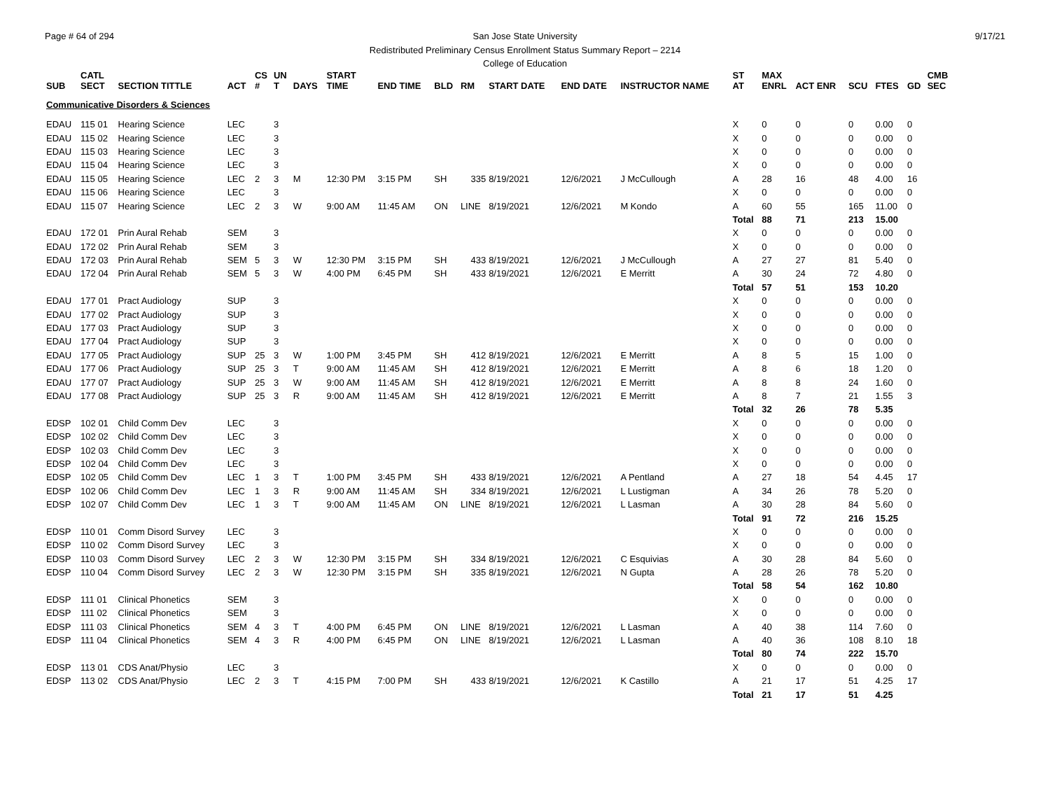Page # 64 of 294 9/17/21 San Jose State University
Redistributed Preliminary Census Enrollment Status Summary Report – 2214
College of Education
| SUB | CATL SECT | SECTION TITTLE | ACT | CS # | UN T | DAYS | START TIME | END TIME | BLD | RM | START DATE | END DATE | INSTRUCTOR NAME | ST AT | MAX ENRL | ACT ENR | SCU | FTES | GD | CMB SEC |
| --- | --- | --- | --- | --- | --- | --- | --- | --- | --- | --- | --- | --- | --- | --- | --- | --- | --- | --- | --- | --- |
| Communicative Disorders & Sciences | | | | | | | | | | | | | | | | | | | | |
| EDAU | 115 01 | Hearing Science | LEC | | 3 | | | | | | | | | X | 0 | 0 | 0 | 0.00 | 0 | |
| EDAU | 115 02 | Hearing Science | LEC | | 3 | | | | | | | | | X | 0 | 0 | 0 | 0.00 | 0 | |
| EDAU | 115 03 | Hearing Science | LEC | | 3 | | | | | | | | | X | 0 | 0 | 0 | 0.00 | 0 | |
| EDAU | 115 04 | Hearing Science | LEC | | 3 | | | | | | | | | X | 0 | 0 | 0 | 0.00 | 0 | |
| EDAU | 115 05 | Hearing Science | LEC | 2 | 3 | M | 12:30 PM | 3:15 PM | SH | 335 | 8/19/2021 | 12/6/2021 | J McCullough | A | 28 | 16 | 48 | 4.00 | 16 | |
| EDAU | 115 06 | Hearing Science | LEC | | 3 | | | | | | | | | X | 0 | 0 | 0 | 0.00 | 0 | |
| EDAU | 115 07 | Hearing Science | LEC | 2 | 3 | W | 9:00 AM | 11:45 AM | ON | LINE | 8/19/2021 | 12/6/2021 | M Kondo | A | 60 | 55 | 165 | 11.00 | 0 | |
| | | | | | | | | | | | | | | Total | 88 | 71 | 213 | 15.00 | | |
| EDAU | 172 01 | Prin Aural Rehab | SEM | | 3 | | | | | | | | | X | 0 | 0 | 0 | 0.00 | 0 | |
| EDAU | 172 02 | Prin Aural Rehab | SEM | | 3 | | | | | | | | | X | 0 | 0 | 0 | 0.00 | 0 | |
| EDAU | 172 03 | Prin Aural Rehab | SEM | 5 | 3 | W | 12:30 PM | 3:15 PM | SH | 433 | 8/19/2021 | 12/6/2021 | J McCullough | A | 27 | 27 | 81 | 5.40 | 0 | |
| EDAU | 172 04 | Prin Aural Rehab | SEM | 5 | 3 | W | 4:00 PM | 6:45 PM | SH | 433 | 8/19/2021 | 12/6/2021 | E Merritt | A | 30 | 24 | 72 | 4.80 | 0 | |
| | | | | | | | | | | | | | | Total | 57 | 51 | 153 | 10.20 | | |
| EDAU | 177 01 | Pract Audiology | SUP | | 3 | | | | | | | | | X | 0 | 0 | 0 | 0.00 | 0 | |
| EDAU | 177 02 | Pract Audiology | SUP | | 3 | | | | | | | | | X | 0 | 0 | 0 | 0.00 | 0 | |
| EDAU | 177 03 | Pract Audiology | SUP | | 3 | | | | | | | | | X | 0 | 0 | 0 | 0.00 | 0 | |
| EDAU | 177 04 | Pract Audiology | SUP | | 3 | | | | | | | | | X | 0 | 0 | 0 | 0.00 | 0 | |
| EDAU | 177 05 | Pract Audiology | SUP | 25 | 3 | W | 1:00 PM | 3:45 PM | SH | 412 | 8/19/2021 | 12/6/2021 | E Merritt | A | 8 | 5 | 15 | 1.00 | 0 | |
| EDAU | 177 06 | Pract Audiology | SUP | 25 | 3 | T | 9:00 AM | 11:45 AM | SH | 412 | 8/19/2021 | 12/6/2021 | E Merritt | A | 8 | 6 | 18 | 1.20 | 0 | |
| EDAU | 177 07 | Pract Audiology | SUP | 25 | 3 | W | 9:00 AM | 11:45 AM | SH | 412 | 8/19/2021 | 12/6/2021 | E Merritt | A | 8 | 8 | 24 | 1.60 | 0 | |
| EDAU | 177 08 | Pract Audiology | SUP | 25 | 3 | R | 9:00 AM | 11:45 AM | SH | 412 | 8/19/2021 | 12/6/2021 | E Merritt | A | 8 | 7 | 21 | 1.55 | 3 | |
| | | | | | | | | | | | | | | Total | 32 | 26 | 78 | 5.35 | | |
| EDSP | 102 01 | Child Comm Dev | LEC | | 3 | | | | | | | | | X | 0 | 0 | 0 | 0.00 | 0 | |
| EDSP | 102 02 | Child Comm Dev | LEC | | 3 | | | | | | | | | X | 0 | 0 | 0 | 0.00 | 0 | |
| EDSP | 102 03 | Child Comm Dev | LEC | | 3 | | | | | | | | | X | 0 | 0 | 0 | 0.00 | 0 | |
| EDSP | 102 04 | Child Comm Dev | LEC | | 3 | | | | | | | | | X | 0 | 0 | 0 | 0.00 | 0 | |
| EDSP | 102 05 | Child Comm Dev | LEC | 1 | 3 | T | 1:00 PM | 3:45 PM | SH | 433 | 8/19/2021 | 12/6/2021 | A Pentland | A | 27 | 18 | 54 | 4.45 | 17 | |
| EDSP | 102 06 | Child Comm Dev | LEC | 1 | 3 | R | 9:00 AM | 11:45 AM | SH | 334 | 8/19/2021 | 12/6/2021 | L Lustigman | A | 34 | 26 | 78 | 5.20 | 0 | |
| EDSP | 102 07 | Child Comm Dev | LEC | 1 | 3 | T | 9:00 AM | 11:45 AM | ON | LINE | 8/19/2021 | 12/6/2021 | L Lasman | A | 30 | 28 | 84 | 5.60 | 0 | |
| | | | | | | | | | | | | | | Total | 91 | 72 | 216 | 15.25 | | |
| EDSP | 110 01 | Comm Disord Survey | LEC | | 3 | | | | | | | | | X | 0 | 0 | 0 | 0.00 | 0 | |
| EDSP | 110 02 | Comm Disord Survey | LEC | | 3 | | | | | | | | | X | 0 | 0 | 0 | 0.00 | 0 | |
| EDSP | 110 03 | Comm Disord Survey | LEC | 2 | 3 | W | 12:30 PM | 3:15 PM | SH | 334 | 8/19/2021 | 12/6/2021 | C Esquivias | A | 30 | 28 | 84 | 5.60 | 0 | |
| EDSP | 110 04 | Comm Disord Survey | LEC | 2 | 3 | W | 12:30 PM | 3:15 PM | SH | 335 | 8/19/2021 | 12/6/2021 | N Gupta | A | 28 | 26 | 78 | 5.20 | 0 | |
| | | | | | | | | | | | | | | Total | 58 | 54 | 162 | 10.80 | | |
| EDSP | 111 01 | Clinical Phonetics | SEM | | 3 | | | | | | | | | X | 0 | 0 | 0 | 0.00 | 0 | |
| EDSP | 111 02 | Clinical Phonetics | SEM | | 3 | | | | | | | | | X | 0 | 0 | 0 | 0.00 | 0 | |
| EDSP | 111 03 | Clinical Phonetics | SEM | 4 | 3 | T | 4:00 PM | 6:45 PM | ON | LINE | 8/19/2021 | 12/6/2021 | L Lasman | A | 40 | 38 | 114 | 7.60 | 0 | |
| EDSP | 111 04 | Clinical Phonetics | SEM | 4 | 3 | R | 4:00 PM | 6:45 PM | ON | LINE | 8/19/2021 | 12/6/2021 | L Lasman | A | 40 | 36 | 108 | 8.10 | 18 | |
| | | | | | | | | | | | | | | Total | 80 | 74 | 222 | 15.70 | | |
| EDSP | 113 01 | CDS Anat/Physio | LEC | | 3 | | | | | | | | | X | 0 | 0 | 0 | 0.00 | 0 | |
| EDSP | 113 02 | CDS Anat/Physio | LEC | 2 | 3 | T | 4:15 PM | 7:00 PM | SH | 433 | 8/19/2021 | 12/6/2021 | K Castillo | A | 21 | 17 | 51 | 4.25 | 17 | |
| | | | | | | | | | | | | | | Total | 21 | 17 | 51 | 4.25 | | |